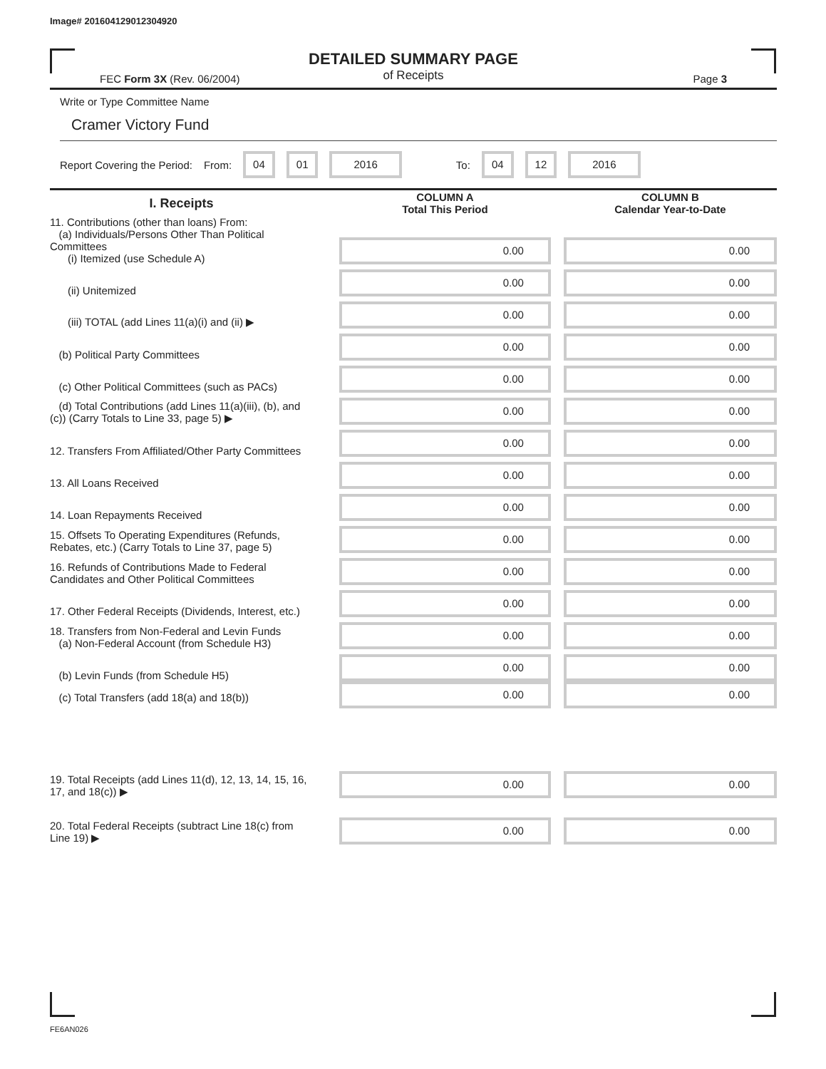Image# 201604129012304920
DETAILED SUMMARY PAGE
of Receipts
FEC Form 3X (Rev. 06/2004) Page 3
Write or Type Committee Name
Cramer Victory Fund
Report Covering the Period: From: 04 01 2016 To: 04 12 2016
| I. Receipts | COLUMN A Total This Period | COLUMN B Calendar Year-to-Date |
| --- | --- | --- |
| 11. Contributions (other than loans) From: (a) Individuals/Persons Other Than Political Committees (i) Itemized (use Schedule A) | 0.00 | 0.00 |
| (ii) Unitemized | 0.00 | 0.00 |
| (iii) TOTAL (add Lines 11(a)(i) and (ii) ▶ | 0.00 | 0.00 |
| (b) Political Party Committees | 0.00 | 0.00 |
| (c) Other Political Committees (such as PACs) | 0.00 | 0.00 |
| (d) Total Contributions (add Lines 11(a)(iii), (b), and (c)) (Carry Totals to Line 33, page 5) ▶ | 0.00 | 0.00 |
| 12. Transfers From Affiliated/Other Party Committees | 0.00 | 0.00 |
| 13. All Loans Received | 0.00 | 0.00 |
| 14. Loan Repayments Received | 0.00 | 0.00 |
| 15. Offsets To Operating Expenditures (Refunds, Rebates, etc.) (Carry Totals to Line 37, page 5) | 0.00 | 0.00 |
| 16. Refunds of Contributions Made to Federal Candidates and Other Political Committees | 0.00 | 0.00 |
| 17. Other Federal Receipts (Dividends, Interest, etc.) | 0.00 | 0.00 |
| 18. Transfers from Non-Federal and Levin Funds (a) Non-Federal Account (from Schedule H3) | 0.00 | 0.00 |
| (b) Levin Funds (from Schedule H5) | 0.00 | 0.00 |
| (c) Total Transfers (add 18(a) and 18(b)) | 0.00 | 0.00 |
| 19. Total Receipts (add Lines 11(d), 12, 13, 14, 15, 16, 17, and 18(c)) ▶ | 0.00 | 0.00 |
| 20. Total Federal Receipts (subtract Line 18(c) from Line 19) ▶ | 0.00 | 0.00 |
FE6AN026